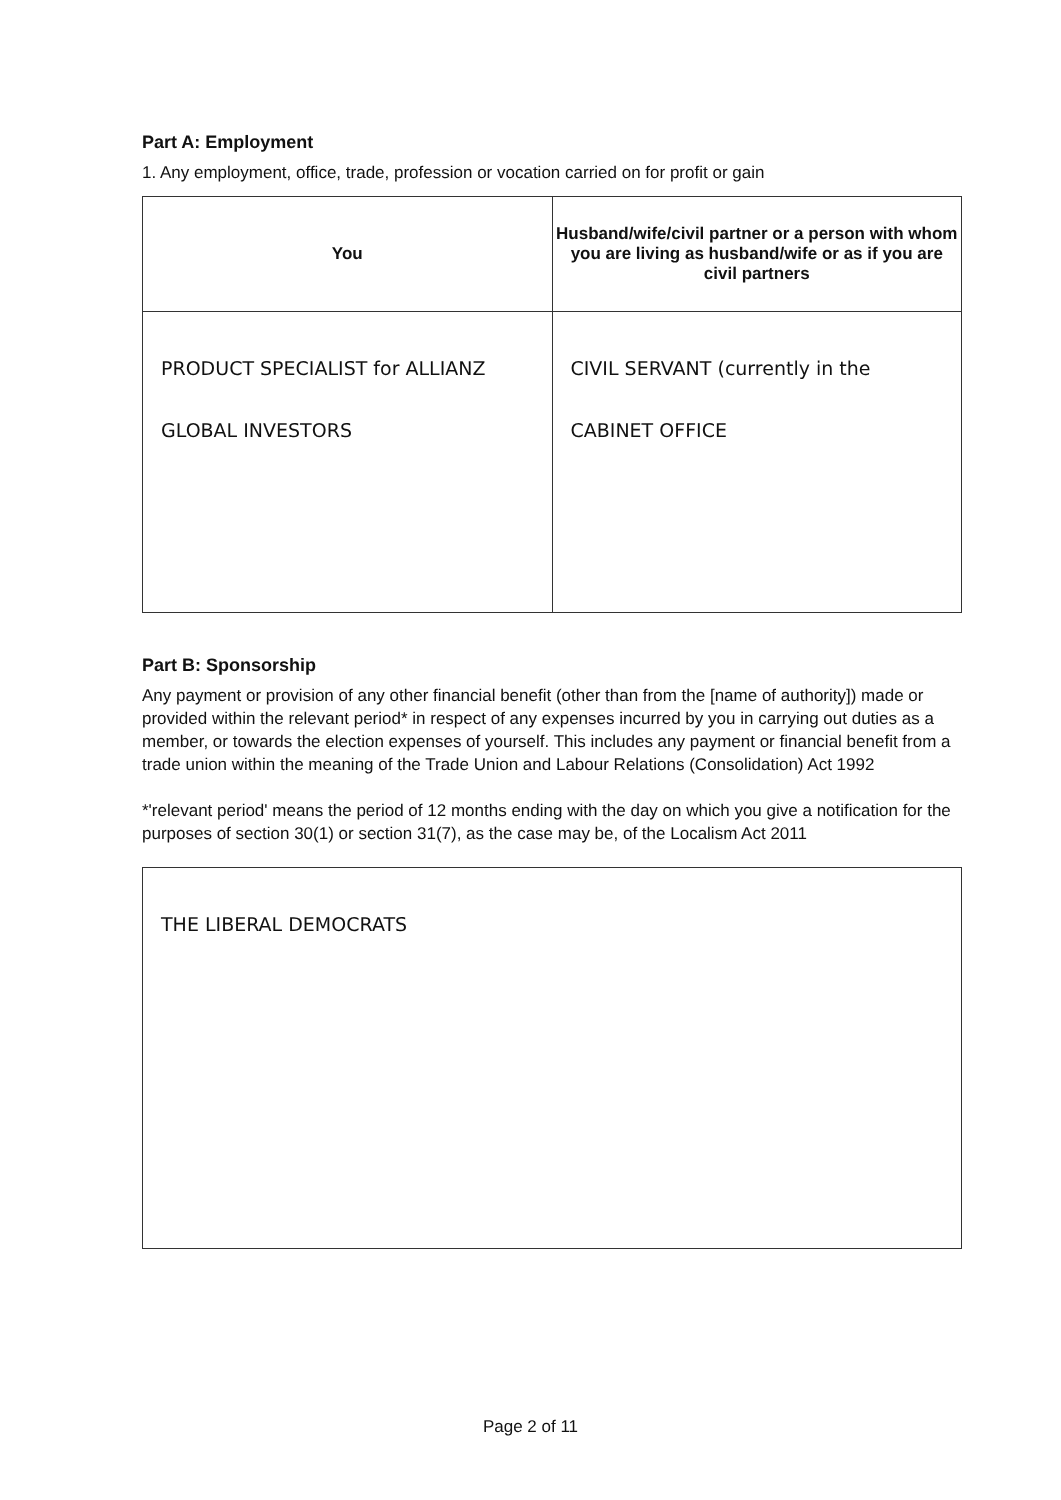Part A: Employment
1. Any employment, office, trade, profession or vocation carried on for profit or gain
| You | Husband/wife/civil partner or a person with whom you are living as husband/wife or as if you are civil partners |
| --- | --- |
| PRODUCT SPECIALIST for ALLIANZ GLOBAL INVESTORS | CIVIL SERVANT (currently in the CABINET OFFICE |
Part B: Sponsorship
Any payment or provision of any other financial benefit (other than from the [name of authority]) made or provided within the relevant period* in respect of any expenses incurred by you in carrying out duties as a member, or towards the election expenses of yourself. This includes any payment or financial benefit from a trade union within the meaning of the Trade Union and Labour Relations (Consolidation) Act 1992
*'relevant period' means the period of 12 months ending with the day on which you give a notification for the purposes of section 30(1) or section 31(7), as the case may be, of the Localism Act 2011
| THE LIBERAL DEMOCRATS |
Page 2 of 11